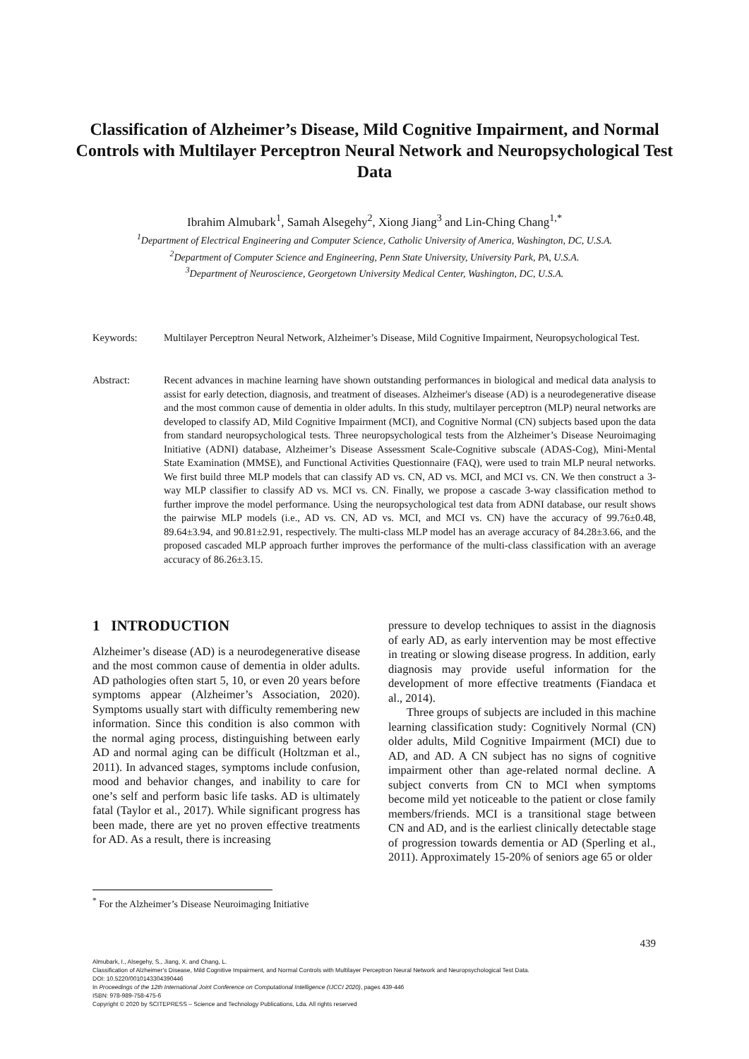Classification of Alzheimer’s Disease, Mild Cognitive Impairment, and Normal Controls with Multilayer Perceptron Neural Network and Neuropsychological Test Data
Ibrahim Almubark<sup>1</sup>, Samah Alsegehy<sup>2</sup>, Xiong Jiang<sup>3</sup> and Lin-Ching Chang<sup>1,*</sup>
<sup>1</sup> Department of Electrical Engineering and Computer Science, Catholic University of America, Washington, DC, U.S.A.
<sup>2</sup> Department of Computer Science and Engineering, Penn State University, University Park, PA, U.S.A.
<sup>3</sup> Department of Neuroscience, Georgetown University Medical Center, Washington, DC, U.S.A.
Keywords: Multilayer Perceptron Neural Network, Alzheimer’s Disease, Mild Cognitive Impairment, Neuropsychological Test.
Abstract: Recent advances in machine learning have shown outstanding performances in biological and medical data analysis to assist for early detection, diagnosis, and treatment of diseases. Alzheimer's disease (AD) is a neurodegenerative disease and the most common cause of dementia in older adults. In this study, multilayer perceptron (MLP) neural networks are developed to classify AD, Mild Cognitive Impairment (MCI), and Cognitive Normal (CN) subjects based upon the data from standard neuropsychological tests. Three neuropsychological tests from the Alzheimer’s Disease Neuroimaging Initiative (ADNI) database, Alzheimer’s Disease Assessment Scale-Cognitive subscale (ADAS-Cog), Mini-Mental State Examination (MMSE), and Functional Activities Questionnaire (FAQ), were used to train MLP neural networks. We first build three MLP models that can classify AD vs. CN, AD vs. MCI, and MCI vs. CN. We then construct a 3-way MLP classifier to classify AD vs. MCI vs. CN. Finally, we propose a cascade 3-way classification method to further improve the model performance. Using the neuropsychological test data from ADNI database, our result shows the pairwise MLP models (i.e., AD vs. CN, AD vs. MCI, and MCI vs. CN) have the accuracy of 99.76±0.48, 89.64±3.94, and 90.81±2.91, respectively. The multi-class MLP model has an average accuracy of 84.28±3.66, and the proposed cascaded MLP approach further improves the performance of the multi-class classification with an average accuracy of 86.26±3.15.
1 INTRODUCTION
Alzheimer’s disease (AD) is a neurodegenerative disease and the most common cause of dementia in older adults. AD pathologies often start 5, 10, or even 20 years before symptoms appear (Alzheimer’s Association, 2020). Symptoms usually start with difficulty remembering new information. Since this condition is also common with the normal aging process, distinguishing between early AD and normal aging can be difficult (Holtzman et al., 2011). In advanced stages, symptoms include confusion, mood and behavior changes, and inability to care for one’s self and perform basic life tasks. AD is ultimately fatal (Taylor et al., 2017). While significant progress has been made, there are yet no proven effective treatments for AD. As a result, there is increasing
pressure to develop techniques to assist in the diagnosis of early AD, as early intervention may be most effective in treating or slowing disease progress. In addition, early diagnosis may provide useful information for the development of more effective treatments (Fiandaca et al., 2014).
Three groups of subjects are included in this machine learning classification study: Cognitively Normal (CN) older adults, Mild Cognitive Impairment (MCI) due to AD, and AD. A CN subject has no signs of cognitive impairment other than age-related normal decline. A subject converts from CN to MCI when symptoms become mild yet noticeable to the patient or close family members/friends. MCI is a transitional stage between CN and AD, and is the earliest clinically detectable stage of progression towards dementia or AD (Sperling et al., 2011). Approximately 15-20% of seniors age 65 or older
<sup>*</sup> For the Alzheimer’s Disease Neuroimaging Initiative
439
Almubark, I., Alsegehy, S., Jiang, X. and Chang, L.
Classification of Alzheimer’s Disease, Mild Cognitive Impairment, and Normal Controls with Multilayer Perceptron Neural Network and Neuropsychological Test Data.
DOI: 10.5220/0010143304390446
In Proceedings of the 12th International Joint Conference on Computational Intelligence (IJCCI 2020), pages 439-446
ISBN: 978-989-758-475-6
Copyright © 2020 by SCITEPRESS – Science and Technology Publications, Lda. All rights reserved